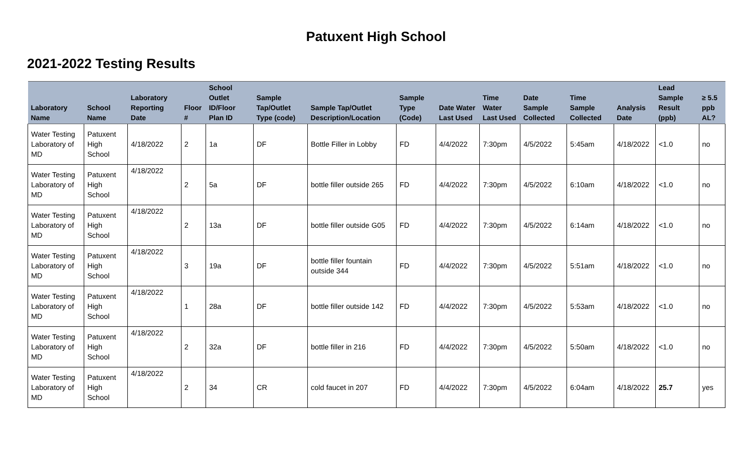Patuxent High School
2021-2022 Testing Results
| Laboratory Name | School Name | Laboratory Reporting Date | Floor # | School Outlet ID/Floor Plan ID | Sample Tap/Outlet Type (code) | Sample Tap/Outlet Description/Location | Sample Type (Code) | Date Water Last Used | Time Water Last Used | Date Sample Collected | Time Sample Collected | Analysis Date | Lead Sample Result (ppb) | ≥ 5.5 ppb AL? |
| --- | --- | --- | --- | --- | --- | --- | --- | --- | --- | --- | --- | --- | --- | --- |
| Water Testing Laboratory of MD | Patuxent High School | 4/18/2022 | 2 | 1a | DF | Bottle Filler in Lobby | FD | 4/4/2022 | 7:30pm | 4/5/2022 | 5:45am | 4/18/2022 | <1.0 | no |
| Water Testing Laboratory of MD | Patuxent High School | 4/18/2022 | 2 | 5a | DF | bottle filler outside 265 | FD | 4/4/2022 | 7:30pm | 4/5/2022 | 6:10am | 4/18/2022 | <1.0 | no |
| Water Testing Laboratory of MD | Patuxent High School | 4/18/2022 | 2 | 13a | DF | bottle filler outside G05 | FD | 4/4/2022 | 7:30pm | 4/5/2022 | 6:14am | 4/18/2022 | <1.0 | no |
| Water Testing Laboratory of MD | Patuxent High School | 4/18/2022 | 3 | 19a | DF | bottle filler fountain outside 344 | FD | 4/4/2022 | 7:30pm | 4/5/2022 | 5:51am | 4/18/2022 | <1.0 | no |
| Water Testing Laboratory of MD | Patuxent High School | 4/18/2022 | 1 | 28a | DF | bottle filler outside 142 | FD | 4/4/2022 | 7:30pm | 4/5/2022 | 5:53am | 4/18/2022 | <1.0 | no |
| Water Testing Laboratory of MD | Patuxent High School | 4/18/2022 | 2 | 32a | DF | bottle filler in 216 | FD | 4/4/2022 | 7:30pm | 4/5/2022 | 5:50am | 4/18/2022 | <1.0 | no |
| Water Testing Laboratory of MD | Patuxent High School | 4/18/2022 | 2 | 34 | CR | cold faucet in 207 | FD | 4/4/2022 | 7:30pm | 4/5/2022 | 6:04am | 4/18/2022 | 25.7 | yes |